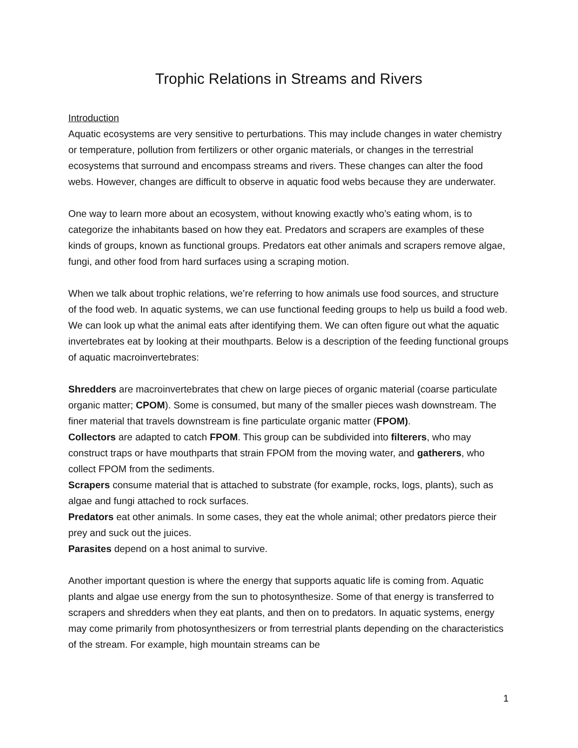Trophic Relations in Streams and Rivers
Introduction
Aquatic ecosystems are very sensitive to perturbations. This may include changes in water chemistry or temperature, pollution from fertilizers or other organic materials, or changes in the terrestrial ecosystems that surround and encompass streams and rivers. These changes can alter the food webs. However, changes are difficult to observe in aquatic food webs because they are underwater.
One way to learn more about an ecosystem, without knowing exactly who’s eating whom, is to categorize the inhabitants based on how they eat. Predators and scrapers are examples of these kinds of groups, known as functional groups. Predators eat other animals and scrapers remove algae, fungi, and other food from hard surfaces using a scraping motion.
When we talk about trophic relations, we’re referring to how animals use food sources, and structure of the food web. In aquatic systems, we can use functional feeding groups to help us build a food web. We can look up what the animal eats after identifying them. We can often figure out what the aquatic invertebrates eat by looking at their mouthparts. Below is a description of the feeding functional groups of aquatic macroinvertebrates:
Shredders are macroinvertebrates that chew on large pieces of organic material (coarse particulate organic matter; CPOM). Some is consumed, but many of the smaller pieces wash downstream. The finer material that travels downstream is fine particulate organic matter (FPOM).
Collectors are adapted to catch FPOM. This group can be subdivided into filterers, who may construct traps or have mouthparts that strain FPOM from the moving water, and gatherers, who collect FPOM from the sediments.
Scrapers consume material that is attached to substrate (for example, rocks, logs, plants), such as algae and fungi attached to rock surfaces.
Predators eat other animals. In some cases, they eat the whole animal; other predators pierce their prey and suck out the juices.
Parasites depend on a host animal to survive.
Another important question is where the energy that supports aquatic life is coming from. Aquatic plants and algae use energy from the sun to photosynthesize. Some of that energy is transferred to scrapers and shredders when they eat plants, and then on to predators. In aquatic systems, energy may come primarily from photosynthesizers or from terrestrial plants depending on the characteristics of the stream. For example, high mountain streams can be
1